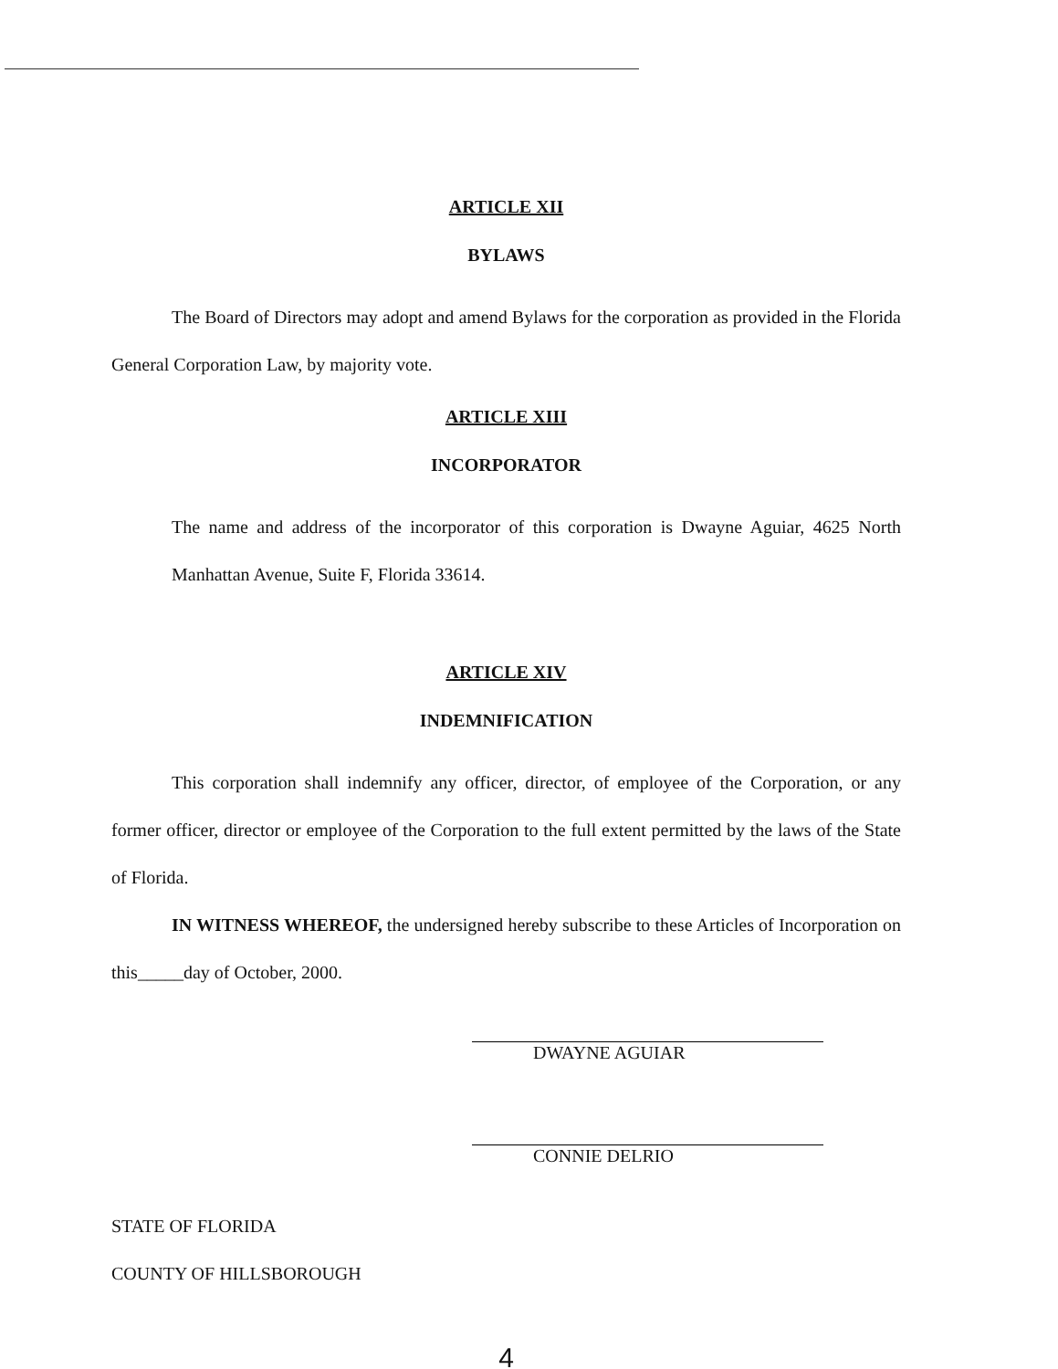ARTICLE XII
BYLAWS
The Board of Directors may adopt and amend Bylaws for the corporation as provided in the Florida General Corporation Law, by majority vote.
ARTICLE XIII
INCORPORATOR
The name and address of the incorporator of this corporation is Dwayne Aguiar, 4625 North Manhattan Avenue, Suite F, Florida 33614.
ARTICLE XIV
INDEMNIFICATION
This corporation shall indemnify any officer, director, of employee of the Corporation, or any former officer, director or employee of the Corporation to the full extent permitted by the laws of the State of Florida.
IN WITNESS WHEREOF, the undersigned hereby subscribe to these Articles of Incorporation on this_____day of October, 2000.
DWAYNE AGUIAR
CONNIE DELRIO
STATE OF FLORIDA
COUNTY OF HILLSBOROUGH
4